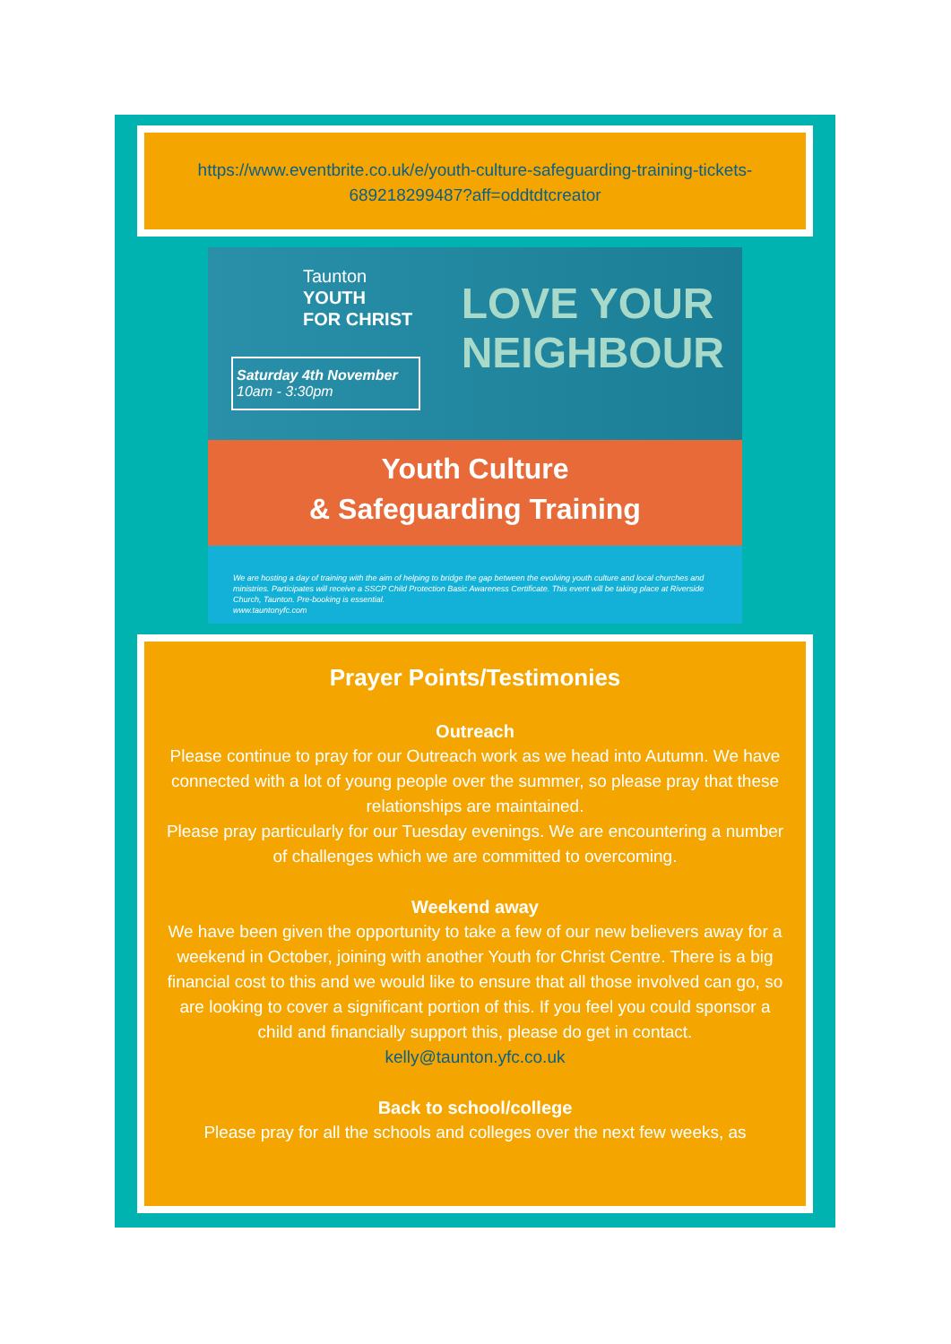https://www.eventbrite.co.uk/e/youth-culture-safeguarding-training-tickets-689218299487?aff=oddtdtcreator
Taunton
YOUTH
FOR CHRIST
Saturday 4th November
10am - 3:30pm
LOVE YOUR NEIGHBOUR
Youth Culture
& Safeguarding Training
We are hosting a day of training with the aim of helping to bridge the gap between the evolving youth culture and local churches and ministries. Participates will receive a SSCP Child Protection Basic Awareness Certificate. This event will be taking place at Riverside Church, Taunton. Pre-booking is essential.
www.tauntonyfc.com
Prayer Points/Testimonies
Outreach
Please continue to pray for our Outreach work as we head into Autumn. We have connected with a lot of young people over the summer, so please pray that these relationships are maintained.
Please pray particularly for our Tuesday evenings. We are encountering a number of challenges which we are committed to overcoming.
Weekend away
We have been given the opportunity to take a few of our new believers away for a weekend in October, joining with another Youth for Christ Centre. There is a big financial cost to this and we would like to ensure that all those involved can go, so are looking to cover a significant portion of this. If you feel you could sponsor a child and financially support this, please do get in contact.
kelly@taunton.yfc.co.uk
Back to school/college
Please pray for all the schools and colleges over the next few weeks, as